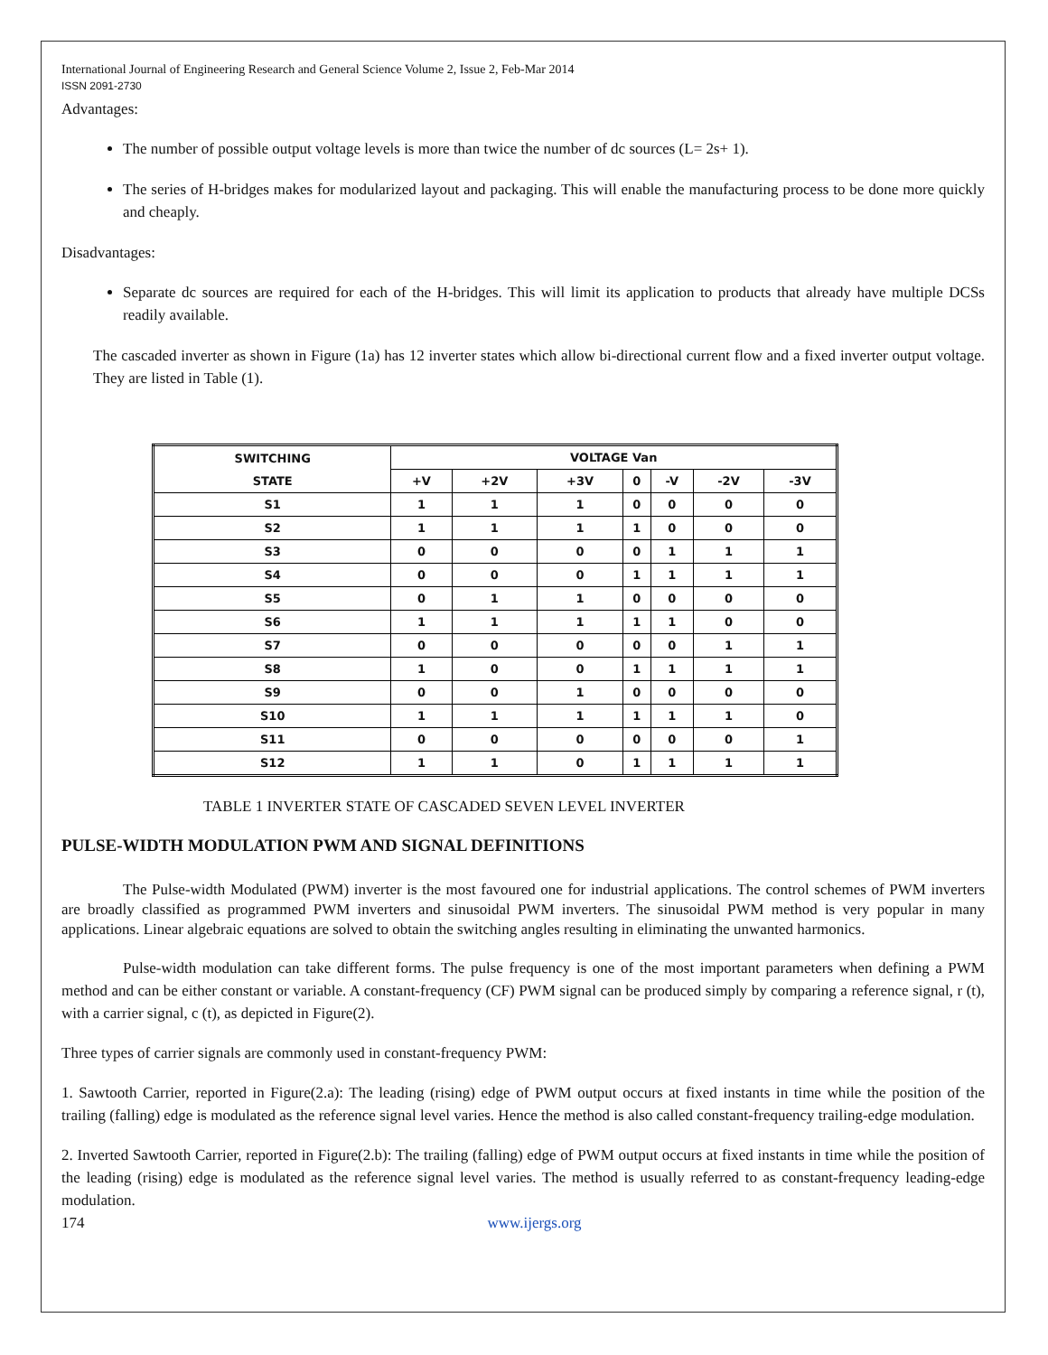International Journal of Engineering Research and General Science Volume 2, Issue 2, Feb-Mar 2014
ISSN 2091-2730
Advantages:
The number of possible output voltage levels is more than twice the number of dc sources (L= 2s+ 1).
The series of H-bridges makes for modularized layout and packaging. This will enable the manufacturing process to be done more quickly and cheaply.
Disadvantages:
Separate dc sources are required for each of the H-bridges. This will limit its application to products that already have multiple DCSs readily available.
The cascaded inverter as shown in Figure (1a) has 12 inverter states which allow bi-directional current flow and a fixed inverter output voltage. They are listed in Table (1).
| SWITCHING STATE | VOLTAGE Van | | | | | | |
| --- | --- | --- | --- | --- | --- | --- | --- |
| | +V | +2V | +3V | 0 | -V | -2V | -3V |
| S1 | 1 | 1 | 1 | 0 | 0 | 0 | 0 |
| S2 | 1 | 1 | 1 | 1 | 0 | 0 | 0 |
| S3 | 0 | 0 | 0 | 0 | 1 | 1 | 1 |
| S4 | 0 | 0 | 0 | 1 | 1 | 1 | 1 |
| S5 | 0 | 1 | 1 | 0 | 0 | 0 | 0 |
| S6 | 1 | 1 | 1 | 1 | 1 | 0 | 0 |
| S7 | 0 | 0 | 0 | 0 | 0 | 1 | 1 |
| S8 | 1 | 0 | 0 | 1 | 1 | 1 | 1 |
| S9 | 0 | 0 | 1 | 0 | 0 | 0 | 0 |
| S10 | 1 | 1 | 1 | 1 | 1 | 1 | 0 |
| S11 | 0 | 0 | 0 | 0 | 0 | 0 | 1 |
| S12 | 1 | 1 | 0 | 1 | 1 | 1 | 1 |
TABLE 1 INVERTER STATE OF CASCADED SEVEN LEVEL INVERTER
PULSE-WIDTH MODULATION PWM AND SIGNAL DEFINITIONS
The Pulse-width Modulated (PWM) inverter is the most favoured one for industrial applications. The control schemes of PWM inverters are broadly classified as programmed PWM inverters and sinusoidal PWM inverters. The sinusoidal PWM method is very popular in many applications. Linear algebraic equations are solved to obtain the switching angles resulting in eliminating the unwanted harmonics.
Pulse-width modulation can take different forms. The pulse frequency is one of the most important parameters when defining a PWM method and can be either constant or variable. A constant-frequency (CF) PWM signal can be produced simply by comparing a reference signal, r (t), with a carrier signal, c (t), as depicted in Figure(2).
Three types of carrier signals are commonly used in constant-frequency PWM:
1. Sawtooth Carrier, reported in Figure(2.a): The leading (rising) edge of PWM output occurs at fixed instants in time while the position of the trailing (falling) edge is modulated as the reference signal level varies. Hence the method is also called constant-frequency trailing-edge modulation.
2. Inverted Sawtooth Carrier, reported in Figure(2.b): The trailing (falling) edge of PWM output occurs at fixed instants in time while the position of the leading (rising) edge is modulated as the reference signal level varies. The method is usually referred to as constant-frequency leading-edge modulation.
174 www.ijergs.org